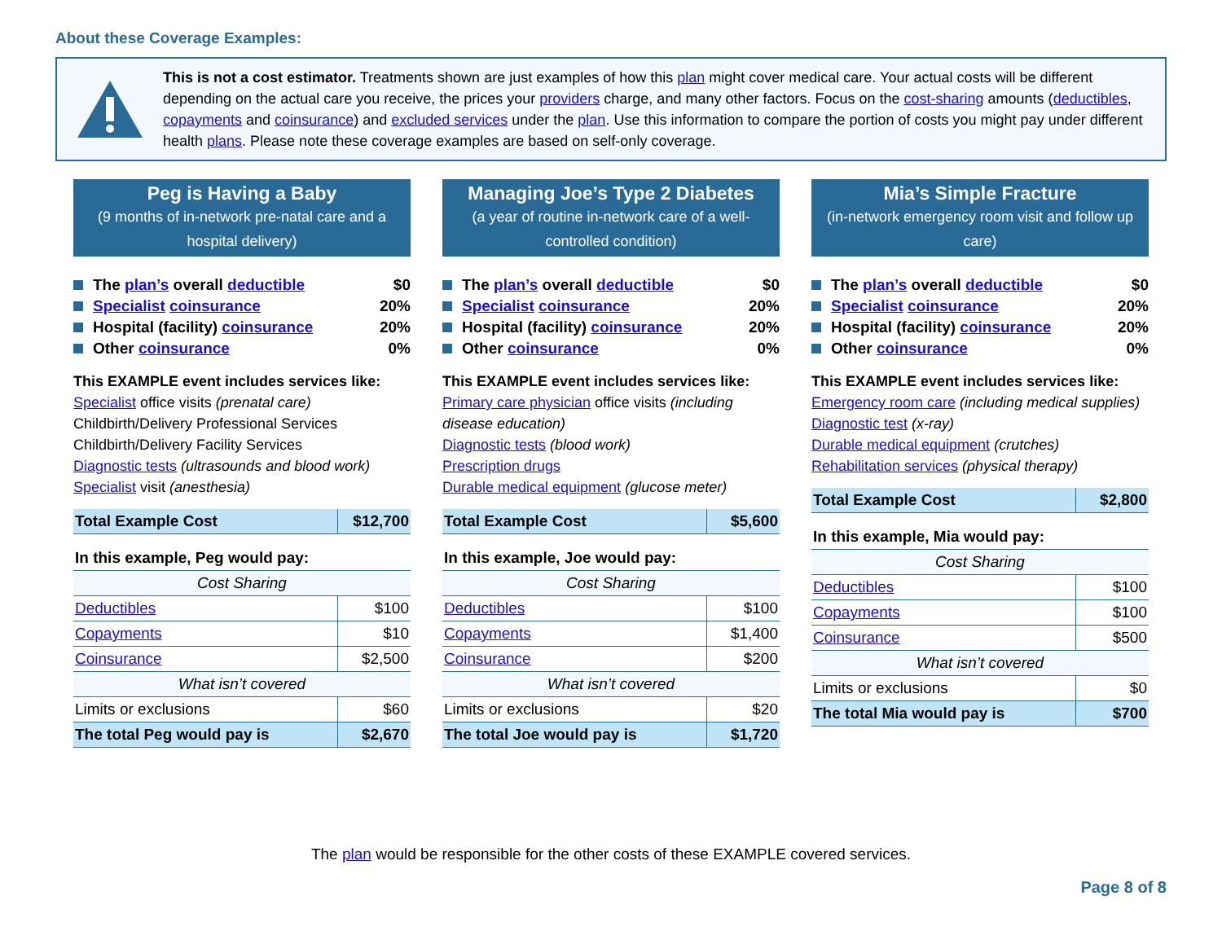About these Coverage Examples:
This is not a cost estimator. Treatments shown are just examples of how this plan might cover medical care. Your actual costs will be different depending on the actual care you receive, the prices your providers charge, and many other factors. Focus on the cost-sharing amounts (deductibles, copayments and coinsurance) and excluded services under the plan. Use this information to compare the portion of costs you might pay under different health plans. Please note these coverage examples are based on self-only coverage.
Peg is Having a Baby
(9 months of in-network pre-natal care and a hospital delivery)
The plan’s overall deductible $0
Specialist coinsurance 20%
Hospital (facility) coinsurance 20%
Other coinsurance 0%
This EXAMPLE event includes services like:
Specialist office visits (prenatal care)
Childbirth/Delivery Professional Services
Childbirth/Delivery Facility Services
Diagnostic tests (ultrasounds and blood work)
Specialist visit (anesthesia)
| Total Example Cost | $12,700 |
| In this example, Peg would pay: | |
| Cost Sharing | |
| Deductibles | $100 |
| Copayments | $10 |
| Coinsurance | $2,500 |
| What isn’t covered | |
| Limits or exclusions | $60 |
| The total Peg would pay is | $2,670 |
Managing Joe’s Type 2 Diabetes
(a year of routine in-network care of a well-controlled condition)
The plan’s overall deductible $0
Specialist coinsurance 20%
Hospital (facility) coinsurance 20%
Other coinsurance 0%
This EXAMPLE event includes services like:
Primary care physician office visits (including disease education)
Diagnostic tests (blood work)
Prescription drugs
Durable medical equipment (glucose meter)
| Total Example Cost | $5,600 |
| In this example, Joe would pay: | |
| Cost Sharing | |
| Deductibles | $100 |
| Copayments | $1,400 |
| Coinsurance | $200 |
| What isn’t covered | |
| Limits or exclusions | $20 |
| The total Joe would pay is | $1,720 |
Mia’s Simple Fracture
(in-network emergency room visit and follow up care)
The plan’s overall deductible $0
Specialist coinsurance 20%
Hospital (facility) coinsurance 20%
Other coinsurance 0%
This EXAMPLE event includes services like:
Emergency room care (including medical supplies)
Diagnostic test (x-ray)
Durable medical equipment (crutches)
Rehabilitation services (physical therapy)
| Total Example Cost | $2,800 |
| In this example, Mia would pay: | |
| Cost Sharing | |
| Deductibles | $100 |
| Copayments | $100 |
| Coinsurance | $500 |
| What isn’t covered | |
| Limits or exclusions | $0 |
| The total Mia would pay is | $700 |
The plan would be responsible for the other costs of these EXAMPLE covered services.
Page 8 of 8